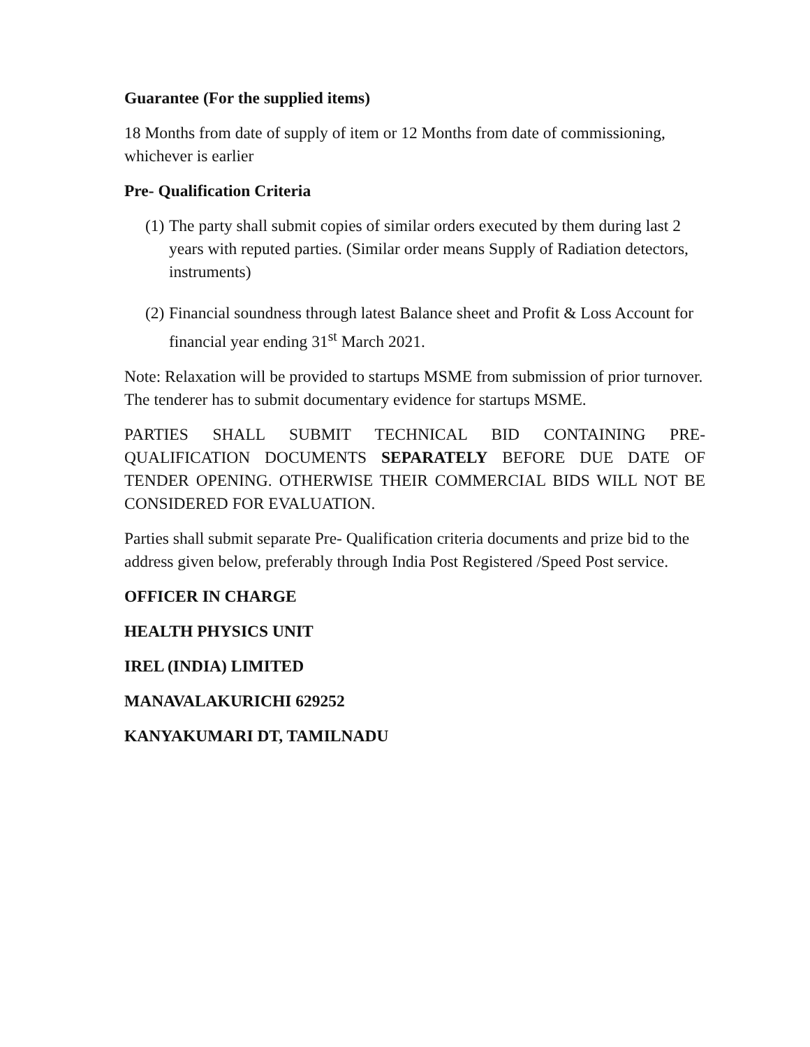Guarantee (For the supplied items)
18 Months from date of supply of item or 12 Months from date of commissioning, whichever is earlier
Pre- Qualification Criteria
(1) The party shall submit copies of similar orders executed by them during last 2 years with reputed parties. (Similar order means Supply of Radiation detectors, instruments)
(2) Financial soundness through latest Balance sheet and Profit & Loss Account for financial year ending 31<sup>st</sup> March 2021.
Note: Relaxation will be provided to startups MSME from submission of prior turnover. The tenderer has to submit documentary evidence for startups MSME.
PARTIES SHALL SUBMIT TECHNICAL BID CONTAINING PRE-QUALIFICATION DOCUMENTS SEPARATELY BEFORE DUE DATE OF TENDER OPENING. OTHERWISE THEIR COMMERCIAL BIDS WILL NOT BE CONSIDERED FOR EVALUATION.
Parties shall submit separate Pre- Qualification criteria documents and prize bid to the address given below, preferably through India Post Registered /Speed Post service.
OFFICER IN CHARGE
HEALTH PHYSICS UNIT
IREL (INDIA) LIMITED
MANAVALAKURICHI 629252
KANYAKUMARI DT, TAMILNADU